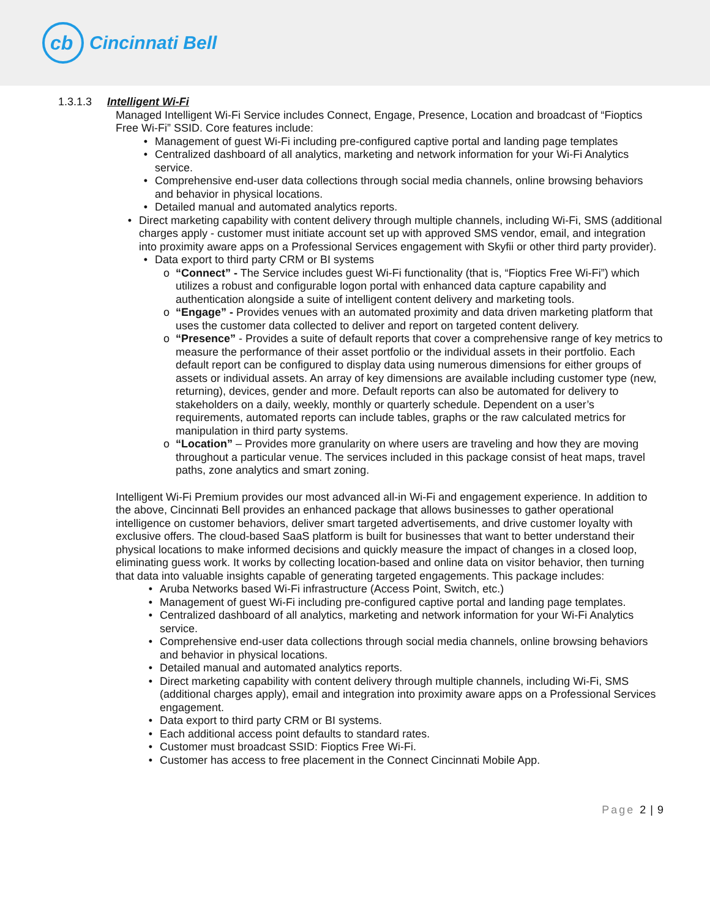cb
Cincinnati Bell
1.3.1.3 Intelligent Wi-Fi
Managed Intelligent Wi-Fi Service includes Connect, Engage, Presence, Location and broadcast of “Fioptics Free Wi-Fi” SSID. Core features include:
• Management of guest Wi-Fi including pre-configured captive portal and landing page templates
• Centralized dashboard of all analytics, marketing and network information for your Wi-Fi Analytics service.
• Comprehensive end-user data collections through social media channels, online browsing behaviors and behavior in physical locations.
• Detailed manual and automated analytics reports.
• Direct marketing capability with content delivery through multiple channels, including Wi-Fi, SMS (additional charges apply - customer must initiate account set up with approved SMS vendor, email, and integration into proximity aware apps on a Professional Services engagement with Skyfii or other third party provider).
• Data export to third party CRM or BI systems
o “Connect” - The Service includes guest Wi-Fi functionality (that is, “Fioptics Free Wi-Fi”) which utilizes a robust and configurable logon portal with enhanced data capture capability and authentication alongside a suite of intelligent content delivery and marketing tools.
o “Engage” - Provides venues with an automated proximity and data driven marketing platform that uses the customer data collected to deliver and report on targeted content delivery.
o “Presence” - Provides a suite of default reports that cover a comprehensive range of key metrics to measure the performance of their asset portfolio or the individual assets in their portfolio. Each default report can be configured to display data using numerous dimensions for either groups of assets or individual assets. An array of key dimensions are available including customer type (new, returning), devices, gender and more. Default reports can also be automated for delivery to stakeholders on a daily, weekly, monthly or quarterly schedule. Dependent on a user’s requirements, automated reports can include tables, graphs or the raw calculated metrics for manipulation in third party systems.
o “Location” – Provides more granularity on where users are traveling and how they are moving throughout a particular venue. The services included in this package consist of heat maps, travel paths, zone analytics and smart zoning.
Intelligent Wi-Fi Premium provides our most advanced all-in Wi-Fi and engagement experience. In addition to the above, Cincinnati Bell provides an enhanced package that allows businesses to gather operational intelligence on customer behaviors, deliver smart targeted advertisements, and drive customer loyalty with exclusive offers. The cloud-based SaaS platform is built for businesses that want to better understand their physical locations to make informed decisions and quickly measure the impact of changes in a closed loop, eliminating guess work. It works by collecting location-based and online data on visitor behavior, then turning that data into valuable insights capable of generating targeted engagements. This package includes:
• Aruba Networks based Wi-Fi infrastructure (Access Point, Switch, etc.)
• Management of guest Wi-Fi including pre-configured captive portal and landing page templates.
• Centralized dashboard of all analytics, marketing and network information for your Wi-Fi Analytics service.
• Comprehensive end-user data collections through social media channels, online browsing behaviors and behavior in physical locations.
• Detailed manual and automated analytics reports.
• Direct marketing capability with content delivery through multiple channels, including Wi-Fi, SMS (additional charges apply), email and integration into proximity aware apps on a Professional Services engagement.
• Data export to third party CRM or BI systems.
• Each additional access point defaults to standard rates.
• Customer must broadcast SSID: Fioptics Free Wi-Fi.
• Customer has access to free placement in the Connect Cincinnati Mobile App.
Page 2 | 9